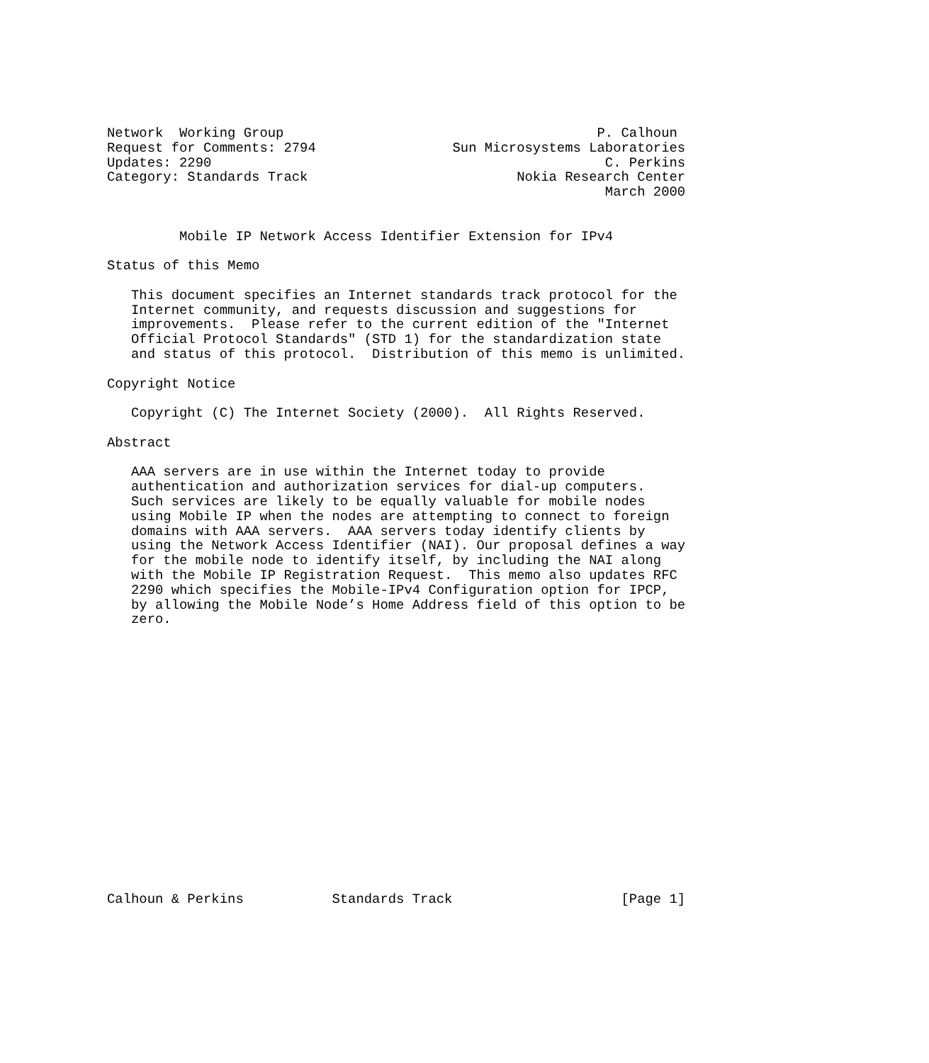Network  Working Group                                       P. Calhoun
Request for Comments: 2794                 Sun Microsystems Laboratories
Updates: 2290                                                 C. Perkins
Category: Standards Track                          Nokia Research Center
                                                              March 2000


         Mobile IP Network Access Identifier Extension for IPv4

Status of this Memo

   This document specifies an Internet standards track protocol for the
   Internet community, and requests discussion and suggestions for
   improvements.  Please refer to the current edition of the "Internet
   Official Protocol Standards" (STD 1) for the standardization state
   and status of this protocol.  Distribution of this memo is unlimited.

Copyright Notice

   Copyright (C) The Internet Society (2000).  All Rights Reserved.

Abstract

   AAA servers are in use within the Internet today to provide
   authentication and authorization services for dial-up computers.
   Such services are likely to be equally valuable for mobile nodes
   using Mobile IP when the nodes are attempting to connect to foreign
   domains with AAA servers.  AAA servers today identify clients by
   using the Network Access Identifier (NAI). Our proposal defines a way
   for the mobile node to identify itself, by including the NAI along
   with the Mobile IP Registration Request.  This memo also updates RFC
   2290 which specifies the Mobile-IPv4 Configuration option for IPCP,
   by allowing the Mobile Node’s Home Address field of this option to be
   zero.


















Calhoun & Perkins           Standards Track                     [Page 1]